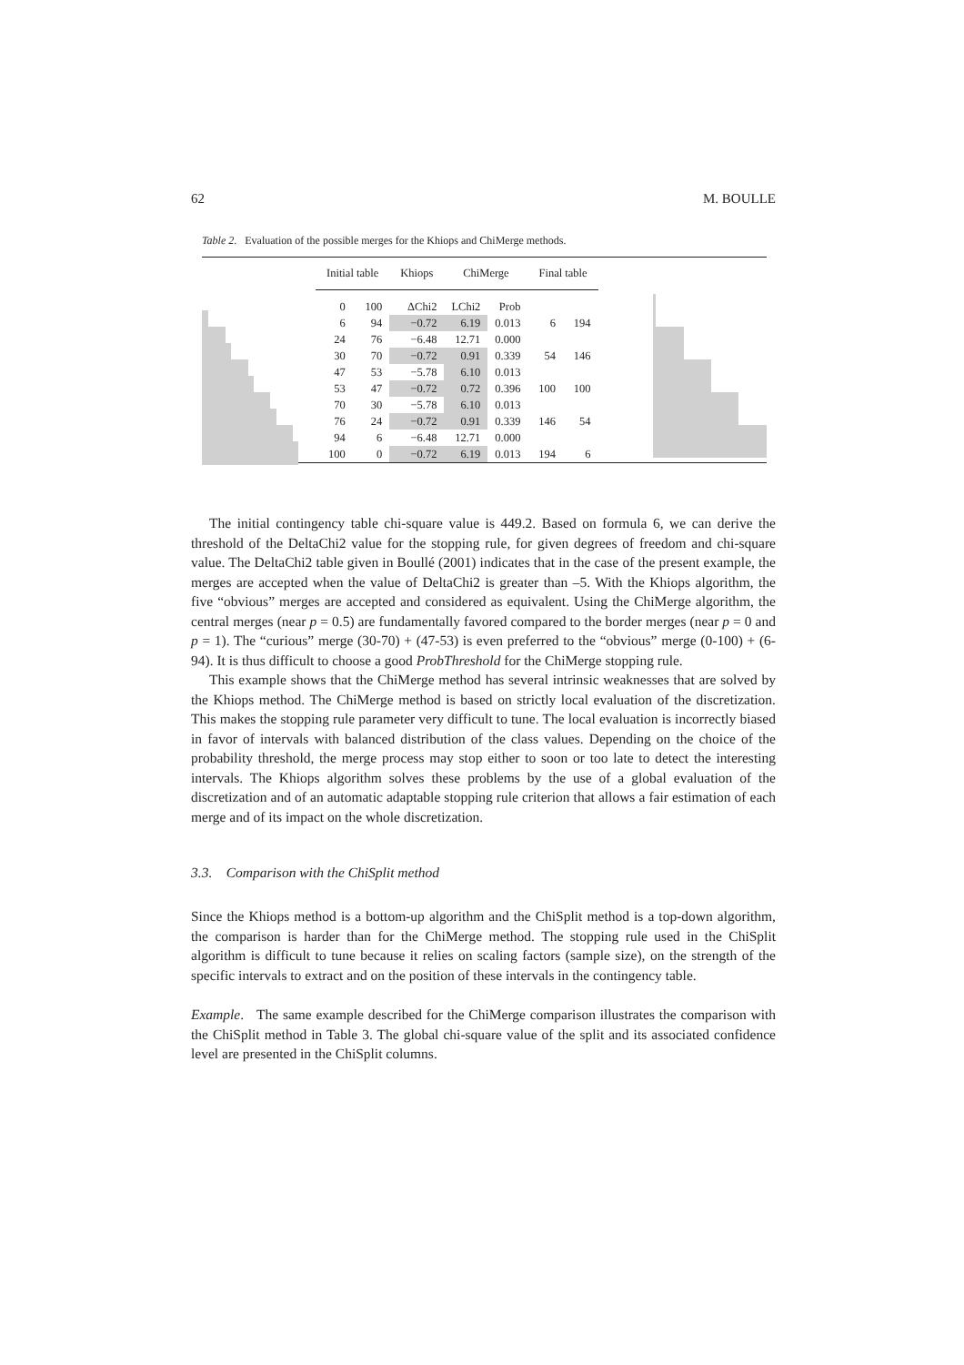62 M. BOULLE
Table 2. Evaluation of the possible merges for the Khiops and ChiMerge methods.
| Initial table | | Khiops | ChiMerge | | Final table | |
| --- | --- | --- | --- | --- | --- | --- |
| 0 | 100 | ΔChi2 | LChi2 | Prob | | |
| 6 | 94 | −0.72 | 6.19 | 0.013 | 6 | 194 |
| 24 | 76 | −6.48 | 12.71 | 0.000 | | |
| 30 | 70 | −0.72 | 0.91 | 0.339 | 54 | 146 |
| 47 | 53 | −5.78 | 6.10 | 0.013 | | |
| 53 | 47 | −0.72 | 0.72 | 0.396 | 100 | 100 |
| 70 | 30 | −5.78 | 6.10 | 0.013 | | |
| 76 | 24 | −0.72 | 0.91 | 0.339 | 146 | 54 |
| 94 | 6 | −6.48 | 12.71 | 0.000 | | |
| 100 | 0 | −0.72 | 6.19 | 0.013 | 194 | 6 |
The initial contingency table chi-square value is 449.2. Based on formula 6, we can derive the threshold of the DeltaChi2 value for the stopping rule, for given degrees of freedom and chi-square value. The DeltaChi2 table given in Boullé (2001) indicates that in the case of the present example, the merges are accepted when the value of DeltaChi2 is greater than –5. With the Khiops algorithm, the five “obvious” merges are accepted and considered as equivalent. Using the ChiMerge algorithm, the central merges (near p = 0.5) are fundamentally favored compared to the border merges (near p = 0 and p = 1). The “curious” merge (30-70) + (47-53) is even preferred to the “obvious” merge (0-100) + (6-94). It is thus difficult to choose a good ProbThreshold for the ChiMerge stopping rule.
This example shows that the ChiMerge method has several intrinsic weaknesses that are solved by the Khiops method. The ChiMerge method is based on strictly local evaluation of the discretization. This makes the stopping rule parameter very difficult to tune. The local evaluation is incorrectly biased in favor of intervals with balanced distribution of the class values. Depending on the choice of the probability threshold, the merge process may stop either to soon or too late to detect the interesting intervals. The Khiops algorithm solves these problems by the use of a global evaluation of the discretization and of an automatic adaptable stopping rule criterion that allows a fair estimation of each merge and of its impact on the whole discretization.
3.3. Comparison with the ChiSplit method
Since the Khiops method is a bottom-up algorithm and the ChiSplit method is a top-down algorithm, the comparison is harder than for the ChiMerge method. The stopping rule used in the ChiSplit algorithm is difficult to tune because it relies on scaling factors (sample size), on the strength of the specific intervals to extract and on the position of these intervals in the contingency table.
Example. The same example described for the ChiMerge comparison illustrates the comparison with the ChiSplit method in Table 3. The global chi-square value of the split and its associated confidence level are presented in the ChiSplit columns.